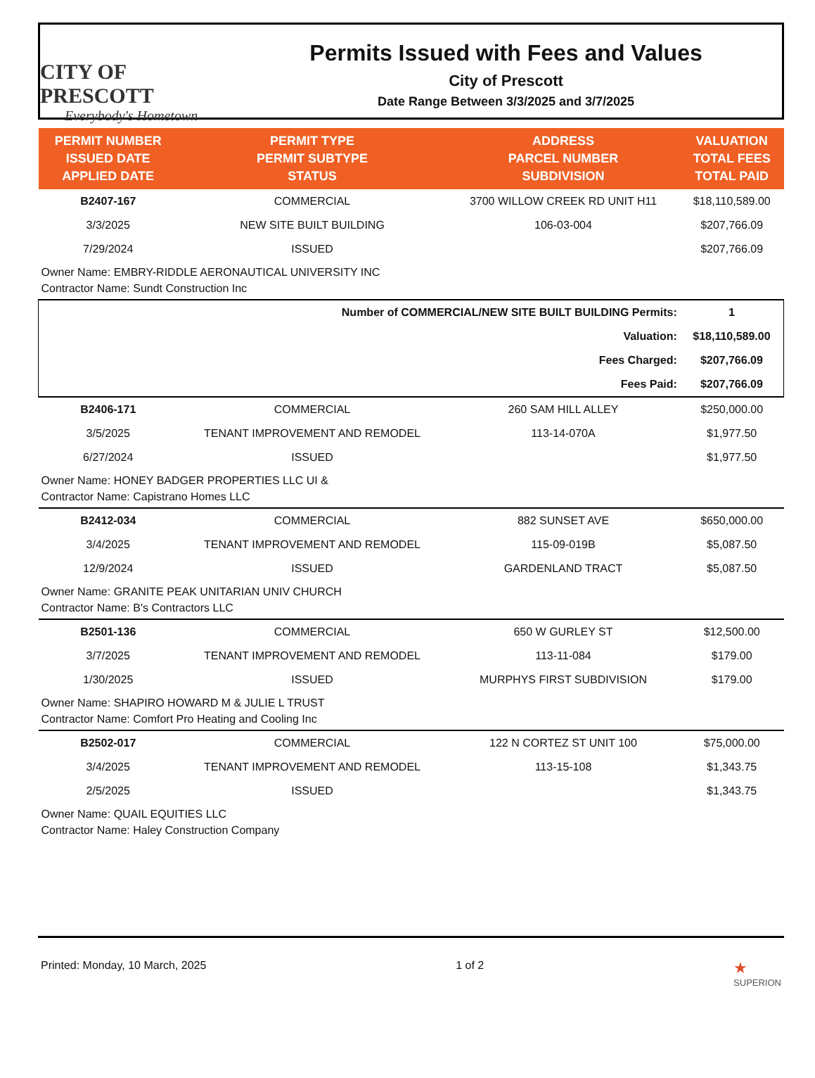CITY OF PRESCOTT
Everybody's Hometown
Permits Issued with Fees and Values
City of Prescott
Date Range Between 3/3/2025 and 3/7/2025
| PERMIT NUMBER ISSUED DATE APPLIED DATE | PERMIT TYPE PERMIT SUBTYPE STATUS | ADDRESS PARCEL NUMBER SUBDIVISION | VALUATION TOTAL FEES TOTAL PAID |
| --- | --- | --- | --- |
| B2407-167 | COMMERCIAL | 3700 WILLOW CREEK RD UNIT H11 | $18,110,589.00 |
| 3/3/2025 | NEW SITE BUILT BUILDING | 106-03-004 | $207,766.09 |
| 7/29/2024 | ISSUED | | $207,766.09 |
| Owner Name: EMBRY-RIDDLE AERONAUTICAL UNIVERSITY INC Contractor Name: Sundt Construction Inc | | | |
| Number of COMMERCIAL/NEW SITE BUILT BUILDING Permits: | | | 1 |
| Valuation: | | | $18,110,589.00 |
| Fees Charged: | | | $207,766.09 |
| Fees Paid: | | | $207,766.09 |
| B2406-171 | COMMERCIAL | 260 SAM HILL ALLEY | $250,000.00 |
| 3/5/2025 | TENANT IMPROVEMENT AND REMODEL | 113-14-070A | $1,977.50 |
| 6/27/2024 | ISSUED | | $1,977.50 |
| Owner Name: HONEY BADGER PROPERTIES LLC UI & Contractor Name: Capistrano Homes LLC | | | |
| B2412-034 | COMMERCIAL | 882 SUNSET AVE | $650,000.00 |
| 3/4/2025 | TENANT IMPROVEMENT AND REMODEL | 115-09-019B | $5,087.50 |
| 12/9/2024 | ISSUED | GARDENLAND TRACT | $5,087.50 |
| Owner Name: GRANITE PEAK UNITARIAN UNIV CHURCH Contractor Name: B's Contractors LLC | | | |
| B2501-136 | COMMERCIAL | 650 W GURLEY ST | $12,500.00 |
| 3/7/2025 | TENANT IMPROVEMENT AND REMODEL | 113-11-084 | $179.00 |
| 1/30/2025 | ISSUED | MURPHYS FIRST SUBDIVISION | $179.00 |
| Owner Name: SHAPIRO HOWARD M & JULIE L TRUST Contractor Name: Comfort Pro Heating and Cooling Inc | | | |
| B2502-017 | COMMERCIAL | 122 N CORTEZ ST UNIT 100 | $75,000.00 |
| 3/4/2025 | TENANT IMPROVEMENT AND REMODEL | 113-15-108 | $1,343.75 |
| 2/5/2025 | ISSUED | | $1,343.75 |
| Owner Name: QUAIL EQUITIES LLC Contractor Name: Haley Construction Company | | | |
Printed: Monday, 10 March, 2025 1 of 2 ★
SUPERION